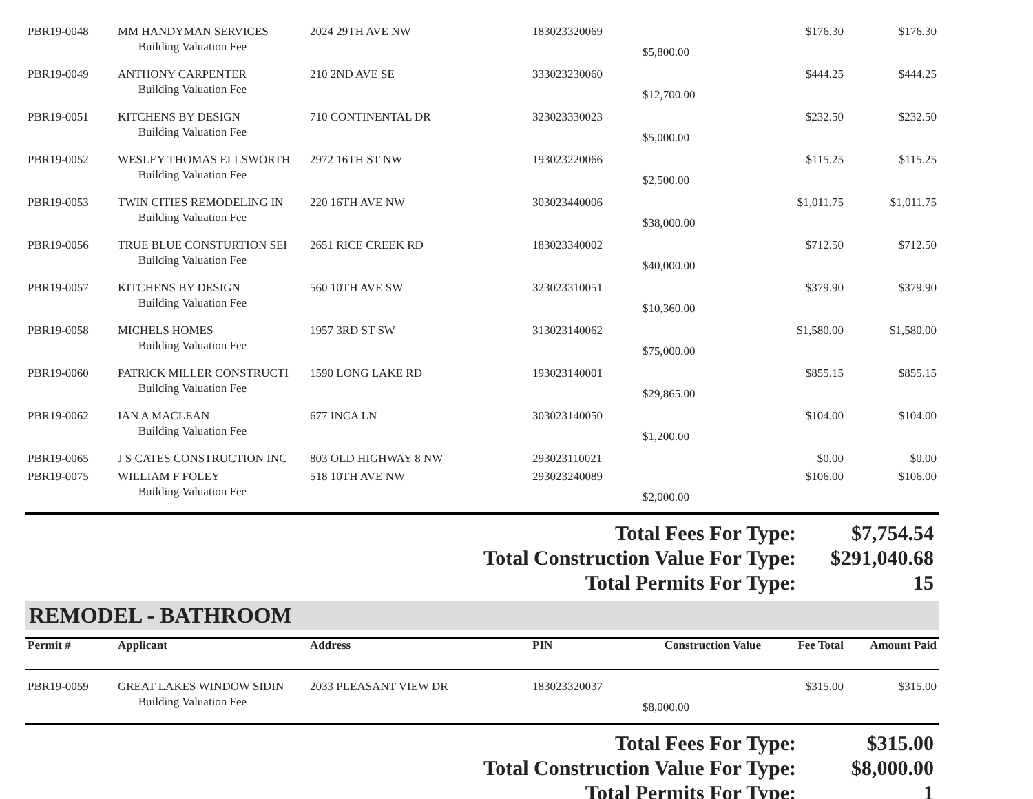| PBR19-0048 | MM HANDYMAN SERVICES | 2024 29TH AVE NW | 183023320069 | | $176.30 | $176.30 |
| | Building Valuation Fee | | | $5,800.00 | | |
| PBR19-0049 | ANTHONY CARPENTER | 210 2ND AVE SE | 333023230060 | | $444.25 | $444.25 |
| | Building Valuation Fee | | | $12,700.00 | | |
| PBR19-0051 | KITCHENS BY DESIGN | 710 CONTINENTAL DR | 323023330023 | | $232.50 | $232.50 |
| | Building Valuation Fee | | | $5,000.00 | | |
| PBR19-0052 | WESLEY THOMAS ELLSWORTH | 2972 16TH ST NW | 193023220066 | | $115.25 | $115.25 |
| | Building Valuation Fee | | | $2,500.00 | | |
| PBR19-0053 | TWIN CITIES REMODELING IN | 220 16TH AVE NW | 303023440006 | | $1,011.75 | $1,011.75 |
| | Building Valuation Fee | | | $38,000.00 | | |
| PBR19-0056 | TRUE BLUE CONSTURTION SEI | 2651 RICE CREEK RD | 183023340002 | | $712.50 | $712.50 |
| | Building Valuation Fee | | | $40,000.00 | | |
| PBR19-0057 | KITCHENS BY DESIGN | 560 10TH AVE SW | 323023310051 | | $379.90 | $379.90 |
| | Building Valuation Fee | | | $10,360.00 | | |
| PBR19-0058 | MICHELS HOMES | 1957 3RD ST SW | 313023140062 | | $1,580.00 | $1,580.00 |
| | Building Valuation Fee | | | $75,000.00 | | |
| PBR19-0060 | PATRICK MILLER CONSTRUCTI | 1590 LONG LAKE RD | 193023140001 | | $855.15 | $855.15 |
| | Building Valuation Fee | | | $29,865.00 | | |
| PBR19-0062 | IAN A MACLEAN | 677 INCA LN | 303023140050 | | $104.00 | $104.00 |
| | Building Valuation Fee | | | $1,200.00 | | |
| PBR19-0065 | J S CATES CONSTRUCTION INC | 803 OLD HIGHWAY 8 NW | 293023110021 | | $0.00 | $0.00 |
| PBR19-0075 | WILLIAM F FOLEY | 518 10TH AVE NW | 293023240089 | | $106.00 | $106.00 |
| | Building Valuation Fee | | | $2,000.00 | | |
Total Fees For Type: $7,754.54
Total Construction Value For Type: $291,040.68
Total Permits For Type: 15
REMODEL - BATHROOM
| Permit # | Applicant | Address | PIN | Construction Value | Fee Total | Amount Paid |
| --- | --- | --- | --- | --- | --- | --- |
| PBR19-0059 | GREAT LAKES WINDOW SIDIN | 2033 PLEASANT VIEW DR | 183023320037 | | $315.00 | $315.00 |
| | Building Valuation Fee | | | $8,000.00 | | |
Total Fees For Type: $315.00
Total Construction Value For Type: $8,000.00
Total Permits For Type: 1